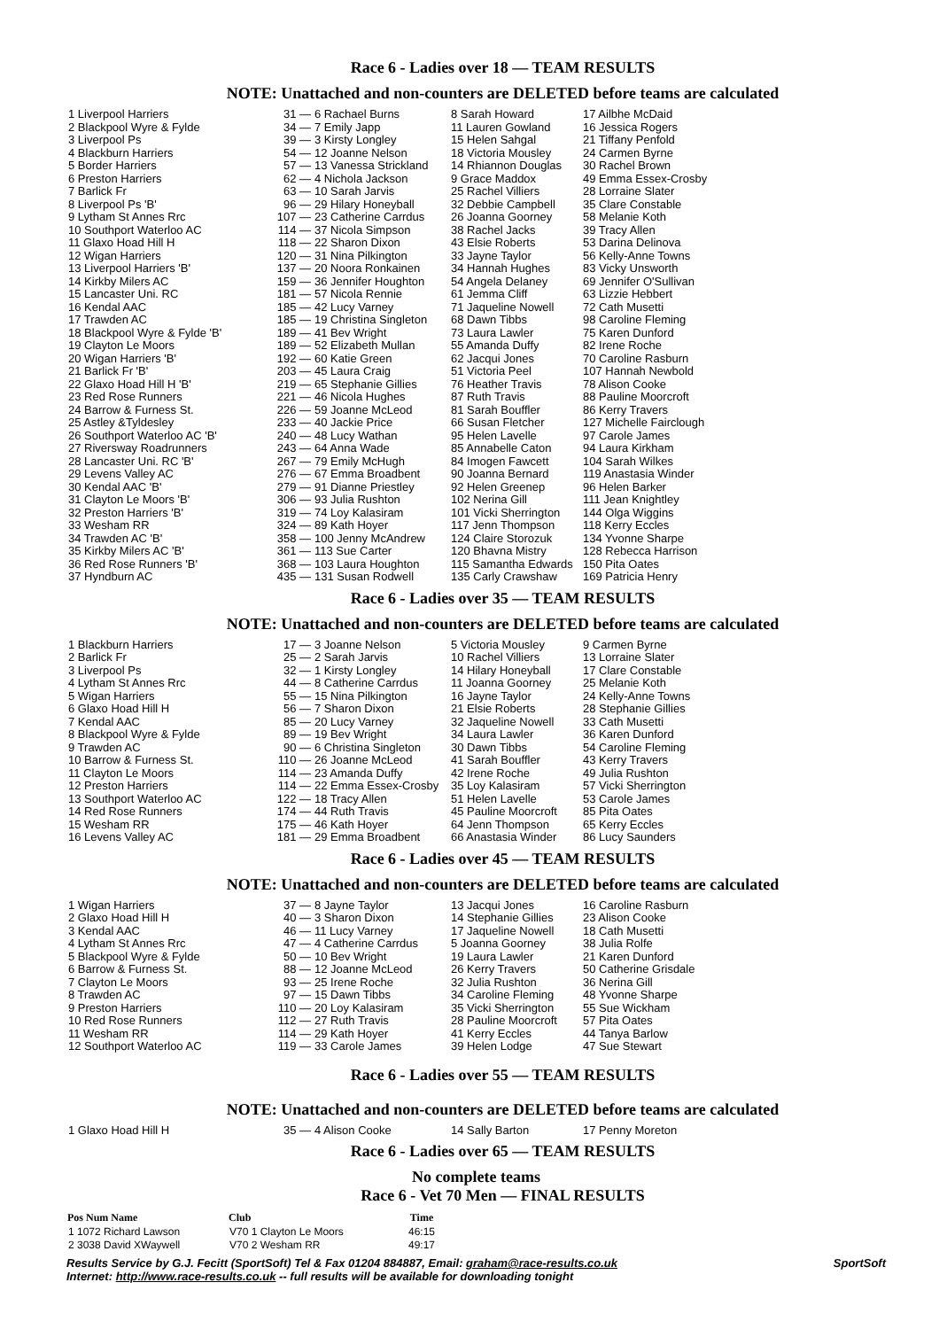Race 6 - Ladies over 18 — TEAM RESULTS
NOTE: Unattached and non-counters are DELETED before teams are calculated
| 1 Liverpool Harriers | 31 — | 6 Rachael Burns | 8 Sarah Howard | 17 Ailbhe McDaid |
| 2 Blackpool Wyre & Fylde | 34 — | 7 Emily Japp | 11 Lauren Gowland | 16 Jessica Rogers |
| 3 Liverpool Ps | 39 — | 3 Kirsty Longley | 15 Helen Sahgal | 21 Tiffany Penfold |
| 4 Blackburn Harriers | 54 — | 12 Joanne Nelson | 18 Victoria Mousley | 24 Carmen Byrne |
| 5 Border Harriers | 57 — | 13 Vanessa Strickland | 14 Rhiannon Douglas | 30 Rachel Brown |
| 6 Preston Harriers | 62 — | 4 Nichola Jackson | 9 Grace Maddox | 49 Emma Essex-Crosby |
| 7 Barlick Fr | 63 — | 10 Sarah Jarvis | 25 Rachel Villiers | 28 Lorraine Slater |
| 8 Liverpool Ps 'B' | 96 — | 29 Hilary Honeyball | 32 Debbie Campbell | 35 Clare Constable |
| 9 Lytham St Annes Rrc | 107 — | 23 Catherine Carrdus | 26 Joanna Goorney | 58 Melanie Koth |
| 10 Southport Waterloo AC | 114 — | 37 Nicola Simpson | 38 Rachel Jacks | 39 Tracy Allen |
| 11 Glaxo Hoad Hill H | 118 — | 22 Sharon Dixon | 43 Elsie Roberts | 53 Darina Delinova |
| 12 Wigan Harriers | 120 — | 31 Nina Pilkington | 33 Jayne Taylor | 56 Kelly-Anne Towns |
| 13 Liverpool Harriers 'B' | 137 — | 20 Noora Ronkainen | 34 Hannah Hughes | 83 Vicky Unsworth |
| 14 Kirkby Milers AC | 159 — | 36 Jennifer Houghton | 54 Angela Delaney | 69 Jennifer O'Sullivan |
| 15 Lancaster Uni. RC | 181 — | 57 Nicola Rennie | 61 Jemma Cliff | 63 Lizzie Hebbert |
| 16 Kendal AAC | 185 — | 42 Lucy Varney | 71 Jaqueline Nowell | 72 Cath Musetti |
| 17 Trawden AC | 185 — | 19 Christina Singleton | 68 Dawn Tibbs | 98 Caroline Fleming |
| 18 Blackpool Wyre & Fylde 'B' | 189 — | 41 Bev Wright | 73 Laura Lawler | 75 Karen Dunford |
| 19 Clayton Le Moors | 189 — | 52 Elizabeth Mullan | 55 Amanda Duffy | 82 Irene Roche |
| 20 Wigan Harriers 'B' | 192 — | 60 Katie Green | 62 Jacqui Jones | 70 Caroline Rasburn |
| 21 Barlick Fr 'B' | 203 — | 45 Laura Craig | 51 Victoria Peel | 107 Hannah Newbold |
| 22 Glaxo Hoad Hill H 'B' | 219 — | 65 Stephanie Gillies | 76 Heather Travis | 78 Alison Cooke |
| 23 Red Rose Runners | 221 — | 46 Nicola Hughes | 87 Ruth Travis | 88 Pauline Moorcroft |
| 24 Barrow & Furness St. | 226 — | 59 Joanne McLeod | 81 Sarah Bouffler | 86 Kerry Travers |
| 25 Astley &Tyldesley | 233 — | 40 Jackie Price | 66 Susan Fletcher | 127 Michelle Fairclough |
| 26 Southport Waterloo AC 'B' | 240 — | 48 Lucy Wathan | 95 Helen Lavelle | 97 Carole James |
| 27 Riversway Roadrunners | 243 — | 64 Anna Wade | 85 Annabelle Caton | 94 Laura Kirkham |
| 28 Lancaster Uni. RC 'B' | 267 — | 79 Emily McHugh | 84 Imogen Fawcett | 104 Sarah Wilkes |
| 29 Levens Valley AC | 276 — | 67 Emma Broadbent | 90 Joanna Bernard | 119 Anastasia Winder |
| 30 Kendal AAC 'B' | 279 — | 91 Dianne Priestley | 92 Helen Greenep | 96 Helen Barker |
| 31 Clayton Le Moors 'B' | 306 — | 93 Julia Rushton | 102 Nerina Gill | 111 Jean Knightley |
| 32 Preston Harriers 'B' | 319 — | 74 Loy Kalasiram | 101 Vicki Sherrington | 144 Olga Wiggins |
| 33 Wesham RR | 324 — | 89 Kath Hoyer | 117 Jenn Thompson | 118 Kerry Eccles |
| 34 Trawden AC 'B' | 358 — | 100 Jenny McAndrew | 124 Claire Storozuk | 134 Yvonne Sharpe |
| 35 Kirkby Milers AC 'B' | 361 — | 113 Sue Carter | 120 Bhavna Mistry | 128 Rebecca Harrison |
| 36 Red Rose Runners 'B' | 368 — | 103 Laura Houghton | 115 Samantha Edwards | 150 Pita Oates |
| 37 Hyndburn AC | 435 — | 131 Susan Rodwell | 135 Carly Crawshaw | 169 Patricia Henry |
Race 6 - Ladies over 35 — TEAM RESULTS
NOTE: Unattached and non-counters are DELETED before teams are calculated
| 1 Blackburn Harriers | 17 — | 3 Joanne Nelson | 5 Victoria Mousley | 9 Carmen Byrne |
| 2 Barlick Fr | 25 — | 2 Sarah Jarvis | 10 Rachel Villiers | 13 Lorraine Slater |
| 3 Liverpool Ps | 32 — | 1 Kirsty Longley | 14 Hilary Honeyball | 17 Clare Constable |
| 4 Lytham St Annes Rrc | 44 — | 8 Catherine Carrdus | 11 Joanna Goorney | 25 Melanie Koth |
| 5 Wigan Harriers | 55 — | 15 Nina Pilkington | 16 Jayne Taylor | 24 Kelly-Anne Towns |
| 6 Glaxo Hoad Hill H | 56 — | 7 Sharon Dixon | 21 Elsie Roberts | 28 Stephanie Gillies |
| 7 Kendal AAC | 85 — | 20 Lucy Varney | 32 Jaqueline Nowell | 33 Cath Musetti |
| 8 Blackpool Wyre & Fylde | 89 — | 19 Bev Wright | 34 Laura Lawler | 36 Karen Dunford |
| 9 Trawden AC | 90 — | 6 Christina Singleton | 30 Dawn Tibbs | 54 Caroline Fleming |
| 10 Barrow & Furness St. | 110 — | 26 Joanne McLeod | 41 Sarah Bouffler | 43 Kerry Travers |
| 11 Clayton Le Moors | 114 — | 23 Amanda Duffy | 42 Irene Roche | 49 Julia Rushton |
| 12 Preston Harriers | 114 — | 22 Emma Essex-Crosby | 35 Loy Kalasiram | 57 Vicki Sherrington |
| 13 Southport Waterloo AC | 122 — | 18 Tracy Allen | 51 Helen Lavelle | 53 Carole James |
| 14 Red Rose Runners | 174 — | 44 Ruth Travis | 45 Pauline Moorcroft | 85 Pita Oates |
| 15 Wesham RR | 175 — | 46 Kath Hoyer | 64 Jenn Thompson | 65 Kerry Eccles |
| 16 Levens Valley AC | 181 — | 29 Emma Broadbent | 66 Anastasia Winder | 86 Lucy Saunders |
Race 6 - Ladies over 45 — TEAM RESULTS
NOTE: Unattached and non-counters are DELETED before teams are calculated
| 1 Wigan Harriers | 37 — | 8 Jayne Taylor | 13 Jacqui Jones | 16 Caroline Rasburn |
| 2 Glaxo Hoad Hill H | 40 — | 3 Sharon Dixon | 14 Stephanie Gillies | 23 Alison Cooke |
| 3 Kendal AAC | 46 — | 11 Lucy Varney | 17 Jaqueline Nowell | 18 Cath Musetti |
| 4 Lytham St Annes Rrc | 47 — | 4 Catherine Carrdus | 5 Joanna Goorney | 38 Julia Rolfe |
| 5 Blackpool Wyre & Fylde | 50 — | 10 Bev Wright | 19 Laura Lawler | 21 Karen Dunford |
| 6 Barrow & Furness St. | 88 — | 12 Joanne McLeod | 26 Kerry Travers | 50 Catherine Grisdale |
| 7 Clayton Le Moors | 93 — | 25 Irene Roche | 32 Julia Rushton | 36 Nerina Gill |
| 8 Trawden AC | 97 — | 15 Dawn Tibbs | 34 Caroline Fleming | 48 Yvonne Sharpe |
| 9 Preston Harriers | 110 — | 20 Loy Kalasiram | 35 Vicki Sherrington | 55 Sue Wickham |
| 10 Red Rose Runners | 112 — | 27 Ruth Travis | 28 Pauline Moorcroft | 57 Pita Oates |
| 11 Wesham RR | 114 — | 29 Kath Hoyer | 41 Kerry Eccles | 44 Tanya Barlow |
| 12 Southport Waterloo AC | 119 — | 33 Carole James | 39 Helen Lodge | 47 Sue Stewart |
Race 6 - Ladies over 55 — TEAM RESULTS
NOTE: Unattached and non-counters are DELETED before teams are calculated
| 1 Glaxo Hoad Hill H | 35 — | 4 Alison Cooke | 14 Sally Barton | 17 Penny Moreton |
Race 6 - Ladies over 65 — TEAM RESULTS
No complete teams
Race 6 - Vet 70 Men — FINAL RESULTS
| Pos Num Name | Club | Time |
| --- | --- | --- |
| 1 1072 Richard Lawson | V70 1 Clayton Le Moors | 46:15 |
| 2 3038 David XWaywell | V70 2 Wesham RR | 49:17 |
Results Service by G.J. Fecitt (SportSoft) Tel & Fax 01204 884887, Email: graham@race-results.co.uk SportSoft
Internet: http://www.race-results.co.uk -- full results will be available for downloading tonight